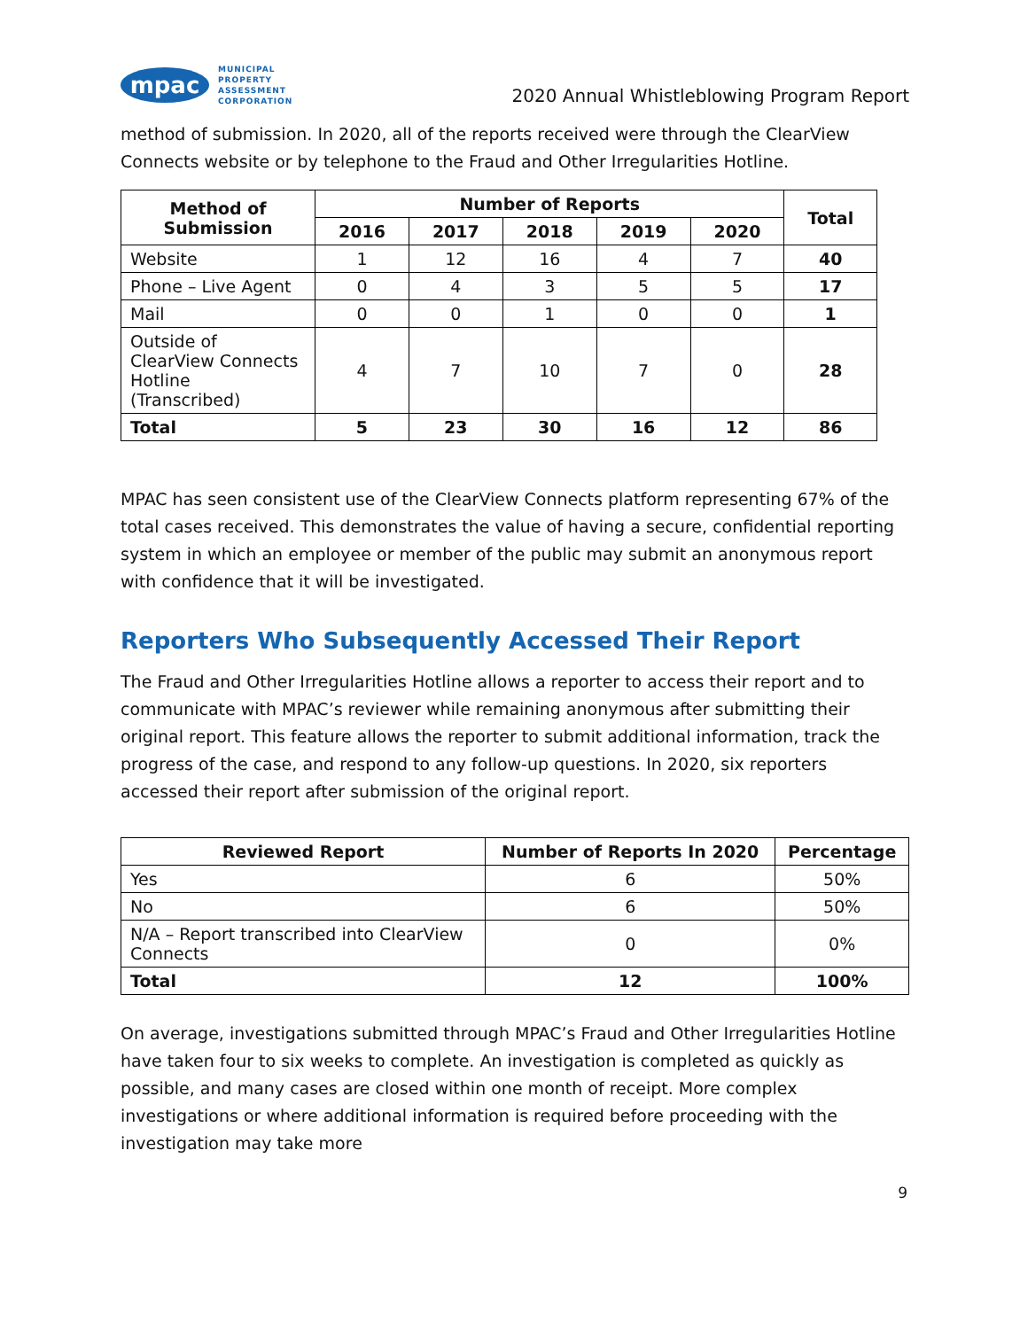mpac
MUNICIPAL
PROPERTY
ASSESSMENT
CORPORATION
2020 Annual Whistleblowing Program Report
method of submission. In 2020, all of the reports received were through the ClearView Connects website or by telephone to the Fraud and Other Irregularities Hotline.
| Method of Submission | Number of Reports | | | | | Total |
| --- | --- | --- | --- | --- | --- | --- |
| | 2016 | 2017 | 2018 | 2019 | 2020 | |
| Website | 1 | 12 | 16 | 4 | 7 | 40 |
| Phone – Live Agent | 0 | 4 | 3 | 5 | 5 | 17 |
| Mail | 0 | 0 | 1 | 0 | 0 | 1 |
| Outside of ClearView Connects Hotline (Transcribed) | 4 | 7 | 10 | 7 | 0 | 28 |
| Total | 5 | 23 | 30 | 16 | 12 | 86 |
MPAC has seen consistent use of the ClearView Connects platform representing 67% of the total cases received. This demonstrates the value of having a secure, confidential reporting system in which an employee or member of the public may submit an anonymous report with confidence that it will be investigated.
Reporters Who Subsequently Accessed Their Report
The Fraud and Other Irregularities Hotline allows a reporter to access their report and to communicate with MPAC’s reviewer while remaining anonymous after submitting their original report. This feature allows the reporter to submit additional information, track the progress of the case, and respond to any follow-up questions. In 2020, six reporters accessed their report after submission of the original report.
| Reviewed Report | Number of Reports In 2020 | Percentage |
| --- | --- | --- |
| Yes | 6 | 50% |
| No | 6 | 50% |
| N/A – Report transcribed into ClearView Connects | 0 | 0% |
| Total | 12 | 100% |
On average, investigations submitted through MPAC’s Fraud and Other Irregularities Hotline have taken four to six weeks to complete. An investigation is completed as quickly as possible, and many cases are closed within one month of receipt. More complex investigations or where additional information is required before proceeding with the investigation may take more
9